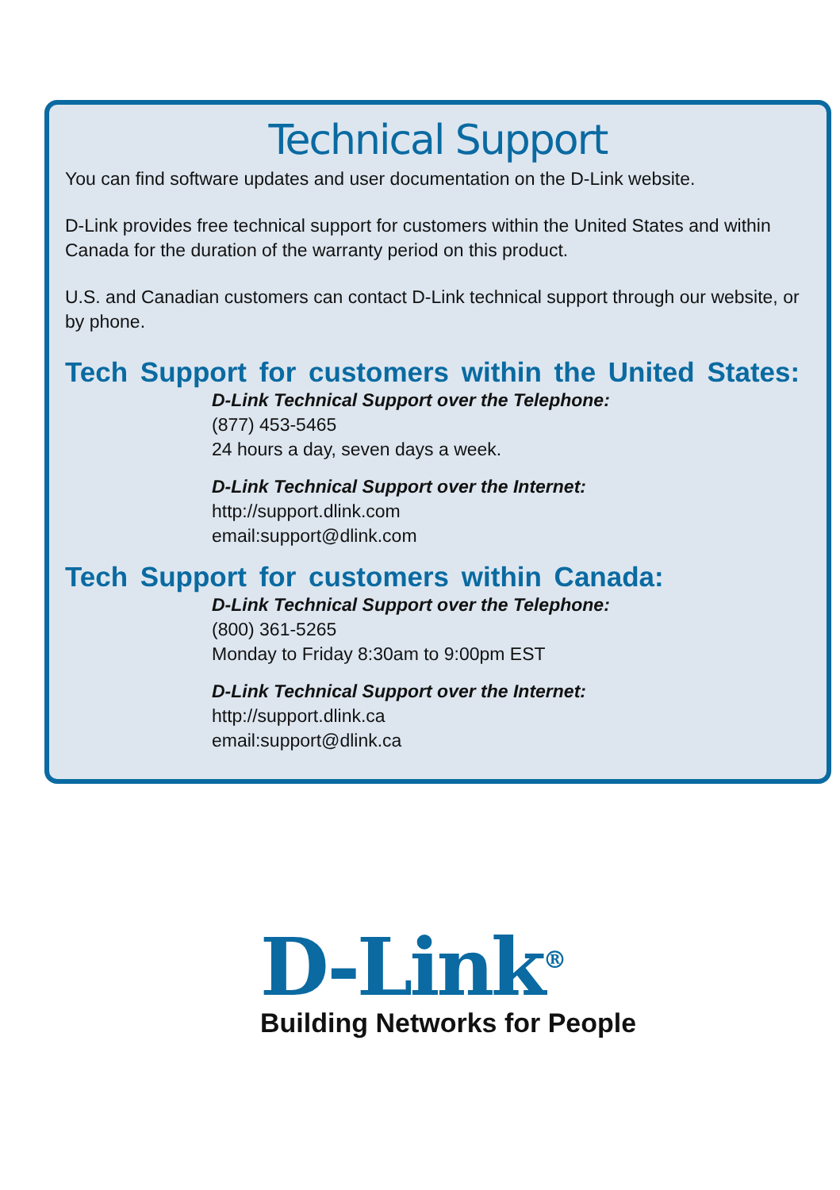Technical Support
You can find software updates and user documentation on the D-Link website.
D-Link provides free technical support for customers within the United States and within Canada for the duration of the warranty period on this product.
U.S. and Canadian customers can contact D-Link technical support through our website, or by phone.
Tech Support for customers within the United States:
D-Link Technical Support over the Telephone:
(877) 453-5465
24 hours a day, seven days a week.
D-Link Technical Support over the Internet:
http://support.dlink.com
email:support@dlink.com
Tech Support for customers within Canada:
D-Link Technical Support over the Telephone:
(800) 361-5265
Monday to Friday 8:30am to 9:00pm EST
D-Link Technical Support over the Internet:
http://support.dlink.ca
email:support@dlink.ca
D-Link<sup>®</sup>
Building Networks for People